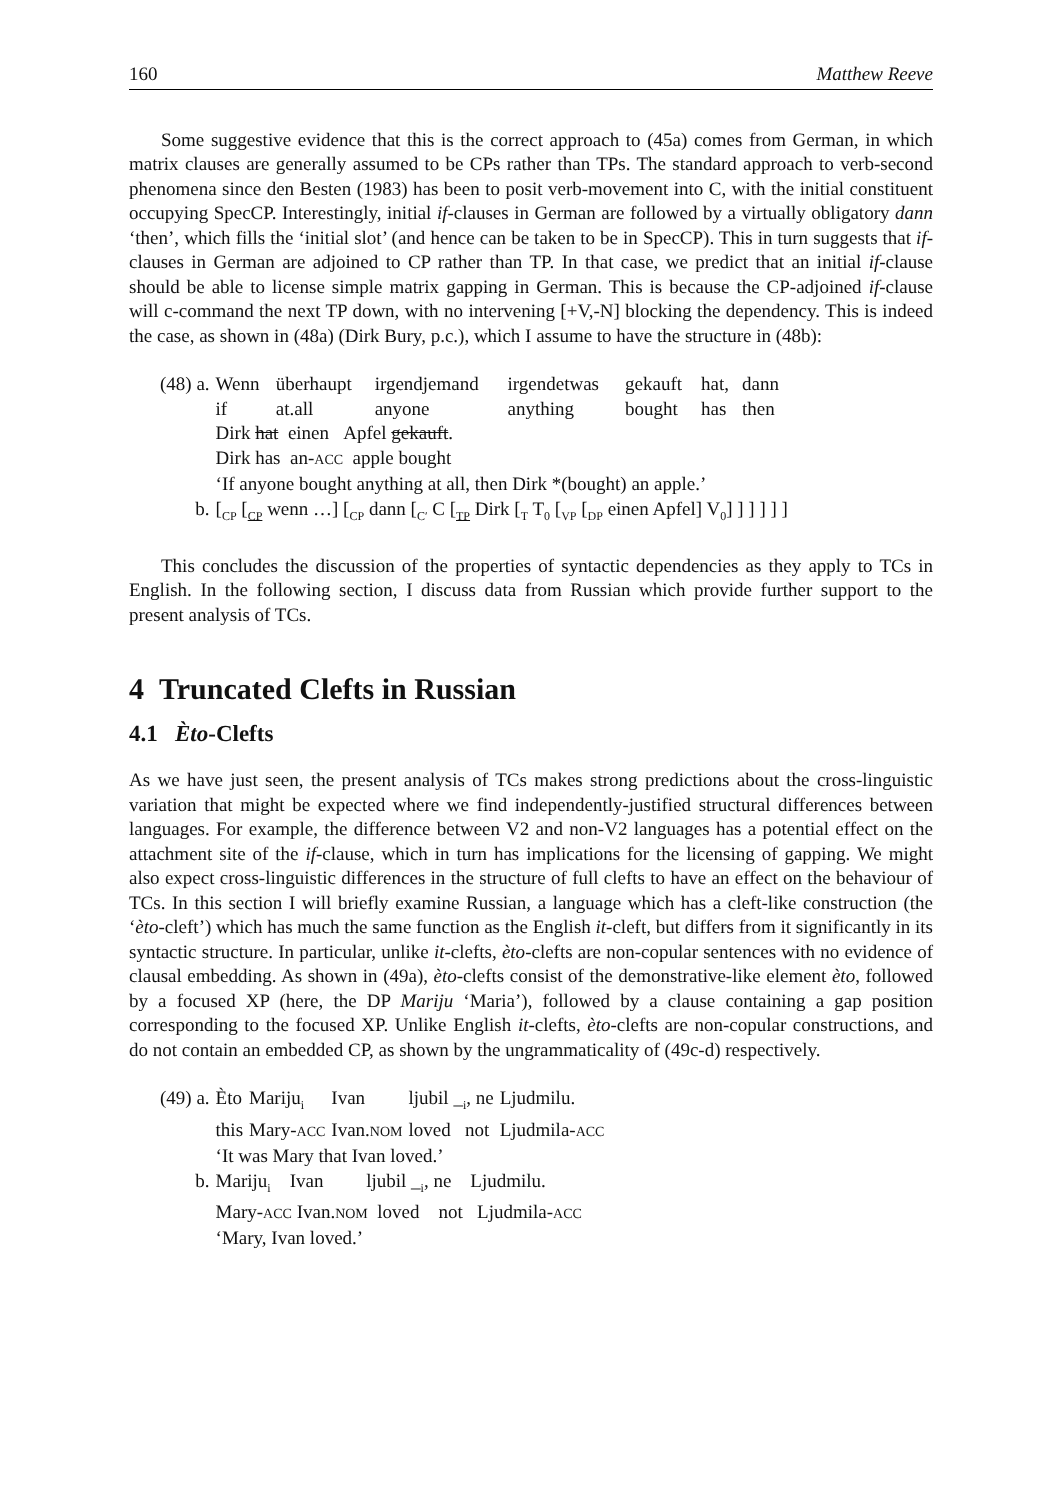160 Matthew Reeve
Some suggestive evidence that this is the correct approach to (45a) comes from German, in which matrix clauses are generally assumed to be CPs rather than TPs. The standard approach to verb-second phenomena since den Besten (1983) has been to posit verb-movement into C, with the initial constituent occupying SpecCP. Interestingly, initial if-clauses in German are followed by a virtually obligatory dann ‘then’, which fills the ‘initial slot’ (and hence can be taken to be in SpecCP). This in turn suggests that if-clauses in German are adjoined to CP rather than TP. In that case, we predict that an initial if-clause should be able to license simple matrix gapping in German. This is because the CP-adjoined if-clause will c-command the next TP down, with no intervening [+V,-N] blocking the dependency. This is indeed the case, as shown in (48a) (Dirk Bury, p.c.), which I assume to have the structure in (48b):
| (48) a. | Wenn | überhaupt | irgendjemand | irgendetwas | gekauft | hat, | dann |
| | if | at.all | anyone | anything | bought | has | then |
| | Dirk hat einen Apfel gekauft . | | | | | | |
| | Dirk has an- ACC apple bought | | | | | | |
| | ‘If anyone bought anything at all, then Dirk *(bought) an apple.’ | | | | | | |
| b. | [<sub>CP</sub> [<sub>CP</sub> wenn …] [<sub>CP</sub> dann [<sub>C′</sub> C [<sub>TP</sub> Dirk [<sub>T</sub> T<sub>0</sub> [<sub>VP</sub> [<sub>DP</sub> einen Apfel] V<sub>0</sub>] ] ] ] ] ] | | | | | | |
This concludes the discussion of the properties of syntactic dependencies as they apply to TCs in English. In the following section, I discuss data from Russian which provide further support to the present analysis of TCs.
4 Truncated Clefts in Russian
4.1 Èto-Clefts
As we have just seen, the present analysis of TCs makes strong predictions about the cross-linguistic variation that might be expected where we find independently-justified structural differences between languages. For example, the difference between V2 and non-V2 languages has a potential effect on the attachment site of the if-clause, which in turn has implications for the licensing of gapping. We might also expect cross-linguistic differences in the structure of full clefts to have an effect on the behaviour of TCs. In this section I will briefly examine Russian, a language which has a cleft-like construction (the ‘èto-cleft’) which has much the same function as the English it-cleft, but differs from it significantly in its syntactic structure. In particular, unlike it-clefts, èto-clefts are non-copular sentences with no evidence of clausal embedding. As shown in (49a), èto-clefts consist of the demonstrative-like element èto, followed by a focused XP (here, the DP Mariju ‘Maria’), followed by a clause containing a gap position corresponding to the focused XP. Unlike English it-clefts, èto-clefts are non-copular constructions, and do not contain an embedded CP, as shown by the ungrammaticality of (49c-d) respectively.
| (49) a. | Èto | Mariju<sub>i</sub> | Ivan | ljubil _<sub>i</sub>, ne | Ljudmilu. |
| | this | Mary- ACC | Ivan. NOM | loved not | Ljudmila- ACC |
| | ‘It was Mary that Ivan loved.’ | | | | |
| b. | Mariju<sub>i</sub> Ivan ljubil _<sub>i</sub>, ne Ljudmilu. | | | | |
| | Mary- ACC Ivan. NOM loved not Ljudmila- ACC | | | | |
| | ‘Mary, Ivan loved.’ | | | | |